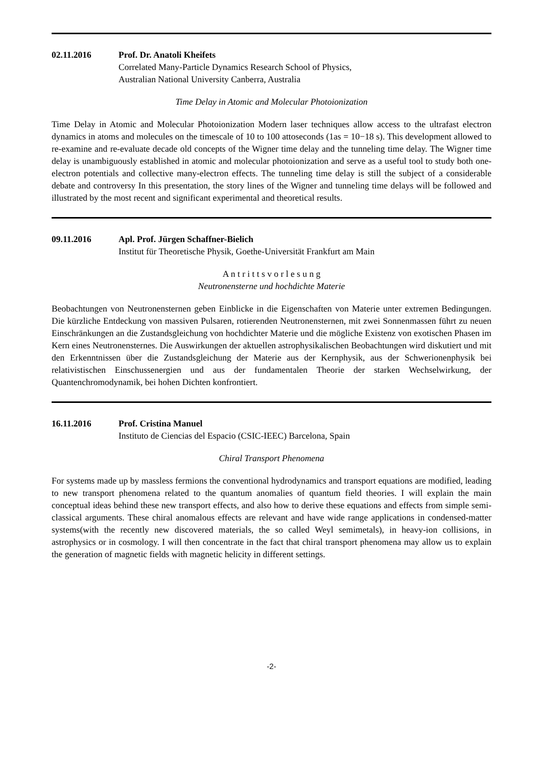02.11.2016 Prof. Dr. Anatoli Kheifets
Correlated Many-Particle Dynamics Research School of Physics,
Australian National University Canberra, Australia
Time Delay in Atomic and Molecular Photoionization
Time Delay in Atomic and Molecular Photoionization Modern laser techniques allow access to the ultrafast electron dynamics in atoms and molecules on the timescale of 10 to 100 attoseconds (1as = 10−18 s). This development allowed to re-examine and re-evaluate decade old concepts of the Wigner time delay and the tunneling time delay. The Wigner time delay is unambiguously established in atomic and molecular photoionization and serve as a useful tool to study both one-electron potentials and collective many-electron effects. The tunneling time delay is still the subject of a considerable debate and controversy In this presentation, the story lines of the Wigner and tunneling time delays will be followed and illustrated by the most recent and significant experimental and theoretical results.
09.11.2016 Apl. Prof. Jürgen Schaffner-Bielich
Institut für Theoretische Physik, Goethe-Universität Frankfurt am Main
A n t r i t t s v o r l e s u n g
Neutronensterne und hochdichte Materie
Beobachtungen von Neutronensternen geben Einblicke in die Eigenschaften von Materie unter extremen Bedingungen. Die kürzliche Entdeckung von massiven Pulsaren, rotierenden Neutronensternen, mit zwei Sonnenmassen führt zu neuen Einschränkungen an die Zustandsgleichung von hochdichter Materie und die mögliche Existenz von exotischen Phasen im Kern eines Neutronensternes. Die Auswirkungen der aktuellen astrophysikalischen Beobachtungen wird diskutiert und mit den Erkenntnissen über die Zustandsgleichung der Materie aus der Kernphysik, aus der Schwerionenphysik bei relativistischen Einschussenergien und aus der fundamentalen Theorie der starken Wechselwirkung, der Quantenchromodynamik, bei hohen Dichten konfrontiert.
16.11.2016 Prof. Cristina Manuel
Instituto de Ciencias del Espacio (CSIC-IEEC) Barcelona, Spain
Chiral Transport Phenomena
For systems made up by massless fermions the conventional hydrodynamics and transport equations are modified, leading to new transport phenomena related to the quantum anomalies of quantum field theories. I will explain the main conceptual ideas behind these new transport effects, and also how to derive these equations and effects from simple semi-classical arguments. These chiral anomalous effects are relevant and have wide range applications in condensed-matter systems(with the recently new discovered materials, the so called Weyl semimetals), in heavy-ion collisions, in astrophysics or in cosmology. I will then concentrate in the fact that chiral transport phenomena may allow us to explain the generation of magnetic fields with magnetic helicity in different settings.
-2-